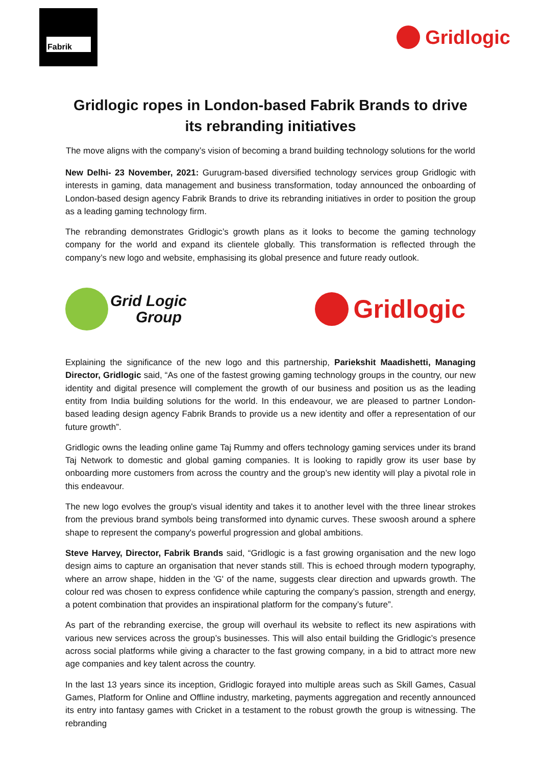Fabrik
Gridlogic
Gridlogic ropes in London-based Fabrik Brands to drive its rebranding initiatives
The move aligns with the company’s vision of becoming a brand building technology solutions for the world
New Delhi- 23 November, 2021: Gurugram-based diversified technology services group Gridlogic with interests in gaming, data management and business transformation, today announced the onboarding of London-based design agency Fabrik Brands to drive its rebranding initiatives in order to position the group as a leading gaming technology firm.
The rebranding demonstrates Gridlogic’s growth plans as it looks to become the gaming technology company for the world and expand its clientele globally. This transformation is reflected through the company’s new logo and website, emphasising its global presence and future ready outlook.
Grid Logic
Group
Gridlogic
Explaining the significance of the new logo and this partnership, Pariekshit Maadishetti, Managing Director, Gridlogic said, “As one of the fastest growing gaming technology groups in the country, our new identity and digital presence will complement the growth of our business and position us as the leading entity from India building solutions for the world. In this endeavour, we are pleased to partner London-based leading design agency Fabrik Brands to provide us a new identity and offer a representation of our future growth”.
Gridlogic owns the leading online game Taj Rummy and offers technology gaming services under its brand Taj Network to domestic and global gaming companies. It is looking to rapidly grow its user base by onboarding more customers from across the country and the group’s new identity will play a pivotal role in this endeavour.
The new logo evolves the group's visual identity and takes it to another level with the three linear strokes from the previous brand symbols being transformed into dynamic curves. These swoosh around a sphere shape to represent the company's powerful progression and global ambitions.
Steve Harvey, Director, Fabrik Brands said, “Gridlogic is a fast growing organisation and the new logo design aims to capture an organisation that never stands still. This is echoed through modern typography, where an arrow shape, hidden in the 'G' of the name, suggests clear direction and upwards growth. The colour red was chosen to express confidence while capturing the company’s passion, strength and energy, a potent combination that provides an inspirational platform for the company’s future”.
As part of the rebranding exercise, the group will overhaul its website to reflect its new aspirations with various new services across the group’s businesses. This will also entail building the Gridlogic’s presence across social platforms while giving a character to the fast growing company, in a bid to attract more new age companies and key talent across the country.
In the last 13 years since its inception, Gridlogic forayed into multiple areas such as Skill Games, Casual Games, Platform for Online and Offline industry, marketing, payments aggregation and recently announced its entry into fantasy games with Cricket in a testament to the robust growth the group is witnessing. The rebranding